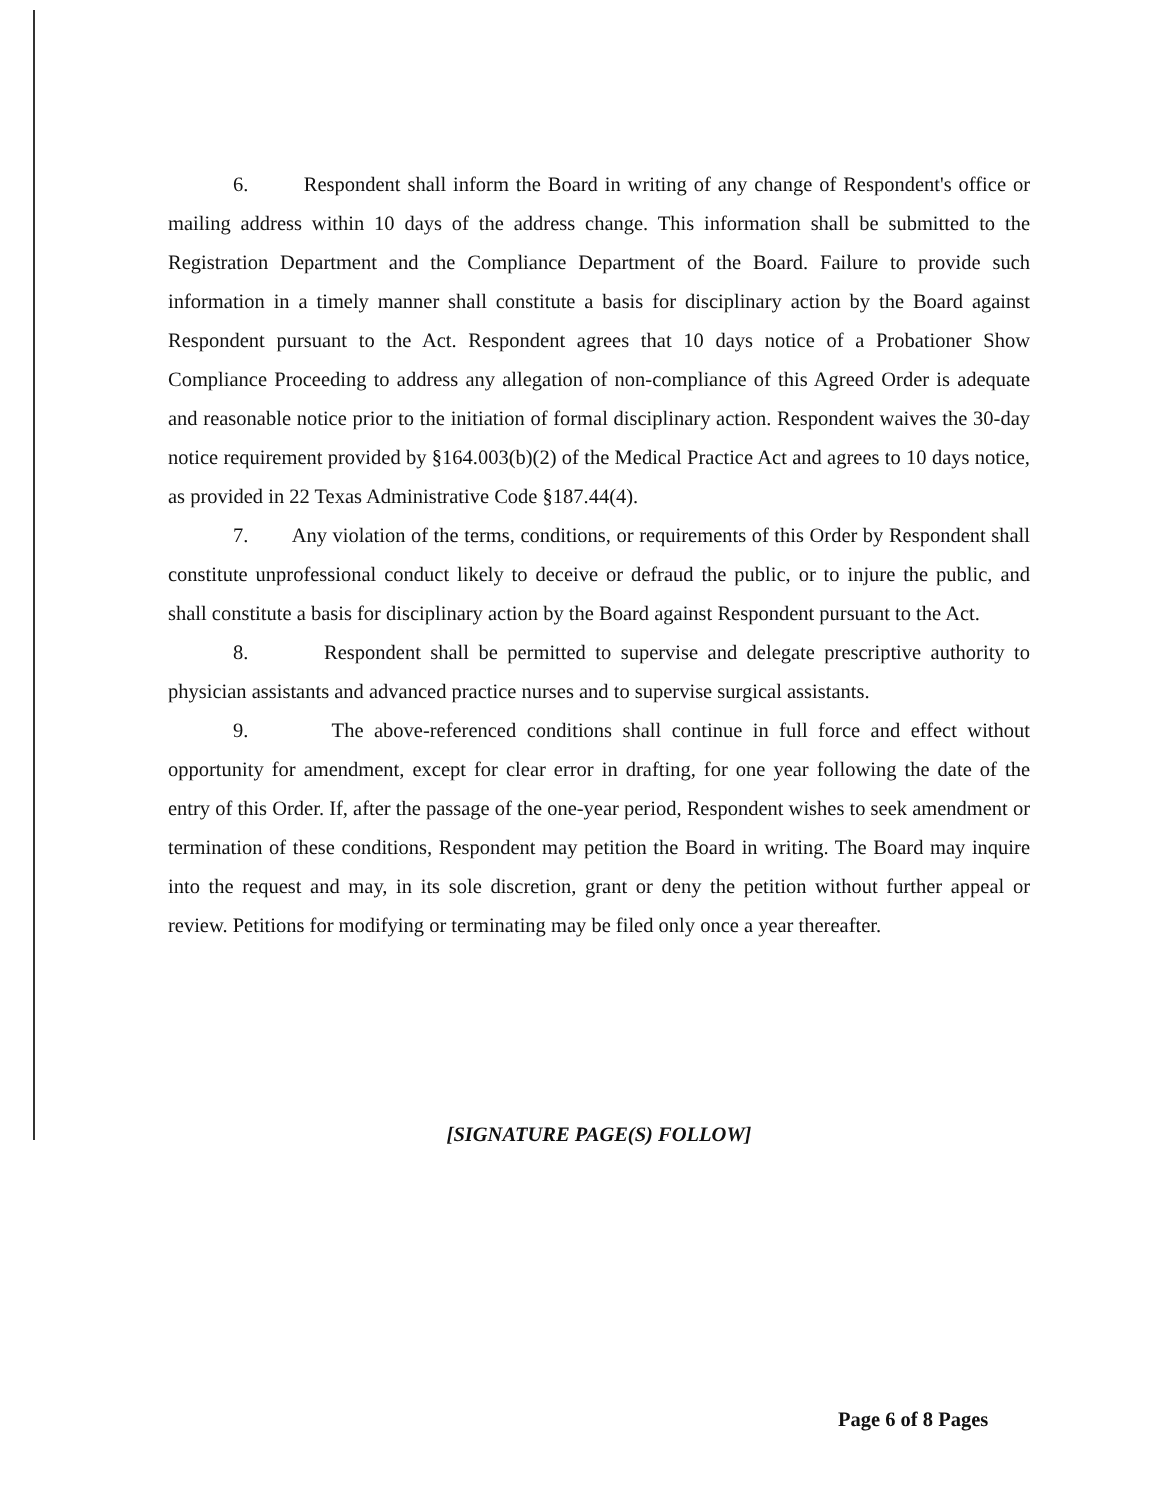6. Respondent shall inform the Board in writing of any change of Respondent's office or mailing address within 10 days of the address change. This information shall be submitted to the Registration Department and the Compliance Department of the Board. Failure to provide such information in a timely manner shall constitute a basis for disciplinary action by the Board against Respondent pursuant to the Act. Respondent agrees that 10 days notice of a Probationer Show Compliance Proceeding to address any allegation of non-compliance of this Agreed Order is adequate and reasonable notice prior to the initiation of formal disciplinary action. Respondent waives the 30-day notice requirement provided by §164.003(b)(2) of the Medical Practice Act and agrees to 10 days notice, as provided in 22 Texas Administrative Code §187.44(4).
7. Any violation of the terms, conditions, or requirements of this Order by Respondent shall constitute unprofessional conduct likely to deceive or defraud the public, or to injure the public, and shall constitute a basis for disciplinary action by the Board against Respondent pursuant to the Act.
8. Respondent shall be permitted to supervise and delegate prescriptive authority to physician assistants and advanced practice nurses and to supervise surgical assistants.
9. The above-referenced conditions shall continue in full force and effect without opportunity for amendment, except for clear error in drafting, for one year following the date of the entry of this Order. If, after the passage of the one-year period, Respondent wishes to seek amendment or termination of these conditions, Respondent may petition the Board in writing. The Board may inquire into the request and may, in its sole discretion, grant or deny the petition without further appeal or review. Petitions for modifying or terminating may be filed only once a year thereafter.
[SIGNATURE PAGE(S) FOLLOW]
Page 6 of 8 Pages